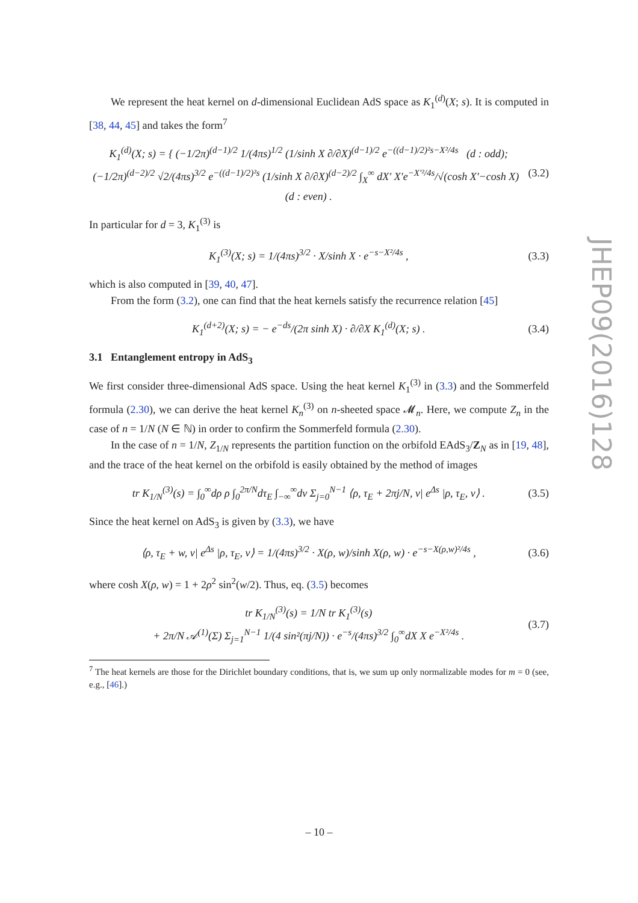We represent the heat kernel on d-dimensional Euclidean AdS space as K<sub>1</sub><sup>(d)</sup>(X; s). It is computed in [38, 44, 45] and takes the form<sup>7</sup>
K<sub>1</sub><sup>(d)</sup>(X; s) = { (−1/2π)<sup>(d−1)/2</sup> 1/(4πs)<sup>1/2</sup> (1/sinh X ∂/∂X)<sup>(d−1)/2</sup> e<sup>−((d−1)/2)²s−X²/4s</sup> (d : odd);
(−1/2π)<sup>(d−2)/2</sup> √2/(4πs)<sup>3/2</sup> e<sup>−((d−1)/2)²s</sup> (1/sinh X ∂/∂X)<sup>(d−2)/2</sup> ∫<sub>X</sub><sup>∞</sup> dX′ X′e<sup>−X′²/4s</sup>/√(cosh X′−cosh X) (d : even) . (3.2)
In particular for d = 3, K<sub>1</sub><sup>(3)</sup> is
K<sub>1</sub><sup>(3)</sup>(X; s) = 1/(4πs)<sup>3/2</sup> · X/sinh X · e<sup>−s−X²/4s</sup> , (3.3)
which is also computed in [39, 40, 47].
From the form (3.2), one can find that the heat kernels satisfy the recurrence relation [45]
K<sub>1</sub><sup>(d+2)</sup>(X; s) = − e<sup>−ds</sup>/(2π sinh X) · ∂/∂X K<sub>1</sub><sup>(d)</sup>(X; s) . (3.4)
3.1 Entanglement entropy in AdS<sub>3</sub>
We first consider three-dimensional AdS space. Using the heat kernel K<sub>1</sub><sup>(3)</sup> in (3.3) and the Sommerfeld formula (2.30), we can derive the heat kernel K<sub>n</sub><sup>(3)</sup> on n-sheeted space 𝓜<sub>n</sub>. Here, we compute Z<sub>n</sub> in the case of n = 1/N (N ∈ ℕ) in order to confirm the Sommerfeld formula (2.30).
In the case of n = 1/N, Z<sub>1/N</sub> represents the partition function on the orbifold EAdS<sub>3</sub>/Z<sub>N</sub> as in [19, 48], and the trace of the heat kernel on the orbifold is easily obtained by the method of images
tr K<sub>1/N</sub><sup>(3)</sup>(s) = ∫<sub>0</sub><sup>∞</sup>dρ ρ ∫<sub>0</sub><sup>2π/N</sup>dτ<sub>E</sub> ∫<sub>−∞</sub><sup>∞</sup>dv Σ<sub>j=0</sub><sup>N−1</sup> ⟨ρ, τ<sub>E</sub> + 2πj/N, v| e<sup>Δs</sup> |ρ, τ<sub>E</sub>, v⟩ . (3.5)
Since the heat kernel on AdS<sub>3</sub> is given by (3.3), we have
⟨ρ, τ<sub>E</sub> + w, v| e<sup>Δs</sup> |ρ, τ<sub>E</sub>, v⟩ = 1/(4πs)<sup>3/2</sup> · X(ρ, w)/sinh X(ρ, w) · e<sup>−s−X(ρ,w)²/4s</sup> , (3.6)
where cosh X(ρ, w) = 1 + 2ρ<sup>2</sup> sin<sup>2</sup>(w/2). Thus, eq. (3.5) becomes
tr K<sub>1/N</sub><sup>(3)</sup>(s) = 1/N tr K<sub>1</sub><sup>(3)</sup>(s)
+ 2π/N 𝒜<sup>(1)</sup>(Σ) Σ<sub>j=1</sub><sup>N−1</sup> 1/(4 sin²(πj/N)) · e<sup>−s</sup>/(4πs)<sup>3/2</sup> ∫<sub>0</sub><sup>∞</sup>dX X e<sup>−X²/4s</sup> . (3.7)
<sup>7</sup> The heat kernels are those for the Dirichlet boundary conditions, that is, we sum up only normalizable modes for m = 0 (see, e.g., [46].)
JHEP09(2016)128
– 10 –